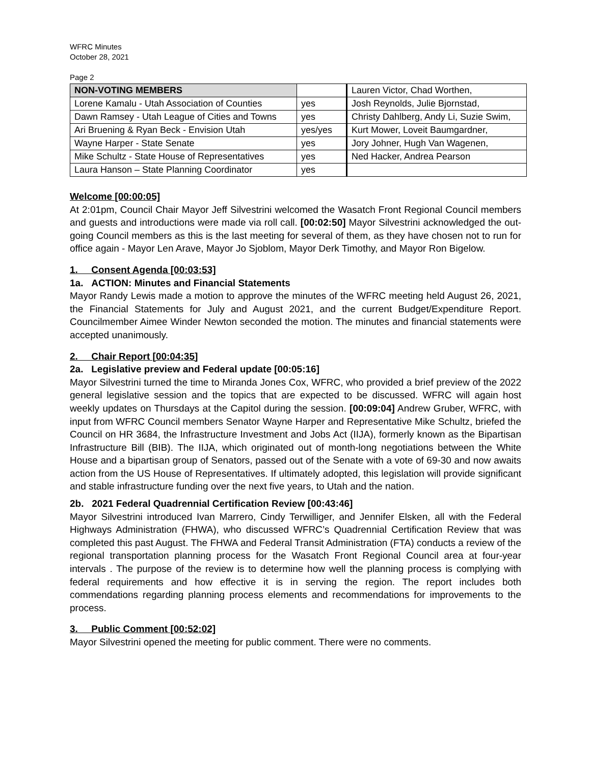WFRC Minutes
October 28, 2021
Page 2
| NON-VOTING MEMBERS | | Lauren Victor, Chad Worthen, |
| Lorene Kamalu - Utah Association of Counties | yes | Josh Reynolds, Julie Bjornstad, |
| Dawn Ramsey - Utah League of Cities and Towns | yes | Christy Dahlberg, Andy Li, Suzie Swim, |
| Ari Bruening & Ryan Beck - Envision Utah | yes/yes | Kurt Mower, Loveit Baumgardner, |
| Wayne Harper - State Senate | yes | Jory Johner, Hugh Van Wagenen, |
| Mike Schultz - State House of Representatives | yes | Ned Hacker, Andrea Pearson |
| Laura Hanson – State Planning Coordinator | yes | |
Welcome [00:00:05]
At 2:01pm, Council Chair Mayor Jeff Silvestrini welcomed the Wasatch Front Regional Council members and guests and introductions were made via roll call. [00:02:50] Mayor Silvestrini acknowledged the out-going Council members as this is the last meeting for several of them, as they have chosen not to run for office again - Mayor Len Arave, Mayor Jo Sjoblom, Mayor Derk Timothy, and Mayor Ron Bigelow.
1. Consent Agenda [00:03:53]
1a. ACTION: Minutes and Financial Statements
Mayor Randy Lewis made a motion to approve the minutes of the WFRC meeting held August 26, 2021, the Financial Statements for July and August 2021, and the current Budget/Expenditure Report. Councilmember Aimee Winder Newton seconded the motion. The minutes and financial statements were accepted unanimously.
2. Chair Report [00:04:35]
2a. Legislative preview and Federal update [00:05:16]
Mayor Silvestrini turned the time to Miranda Jones Cox, WFRC, who provided a brief preview of the 2022 general legislative session and the topics that are expected to be discussed. WFRC will again host weekly updates on Thursdays at the Capitol during the session. [00:09:04] Andrew Gruber, WFRC, with input from WFRC Council members Senator Wayne Harper and Representative Mike Schultz, briefed the Council on HR 3684, the Infrastructure Investment and Jobs Act (IIJA), formerly known as the Bipartisan Infrastructure Bill (BIB). The IIJA, which originated out of month-long negotiations between the White House and a bipartisan group of Senators, passed out of the Senate with a vote of 69-30 and now awaits action from the US House of Representatives. If ultimately adopted, this legislation will provide significant and stable infrastructure funding over the next five years, to Utah and the nation.
2b. 2021 Federal Quadrennial Certification Review [00:43:46]
Mayor Silvestrini introduced Ivan Marrero, Cindy Terwilliger, and Jennifer Elsken, all with the Federal Highways Administration (FHWA), who discussed WFRC’s Quadrennial Certification Review that was completed this past August. The FHWA and Federal Transit Administration (FTA) conducts a review of the regional transportation planning process for the Wasatch Front Regional Council area at four-year intervals . The purpose of the review is to determine how well the planning process is complying with federal requirements and how effective it is in serving the region. The report includes both commendations regarding planning process elements and recommendations for improvements to the process.
3. Public Comment [00:52:02]
Mayor Silvestrini opened the meeting for public comment. There were no comments.